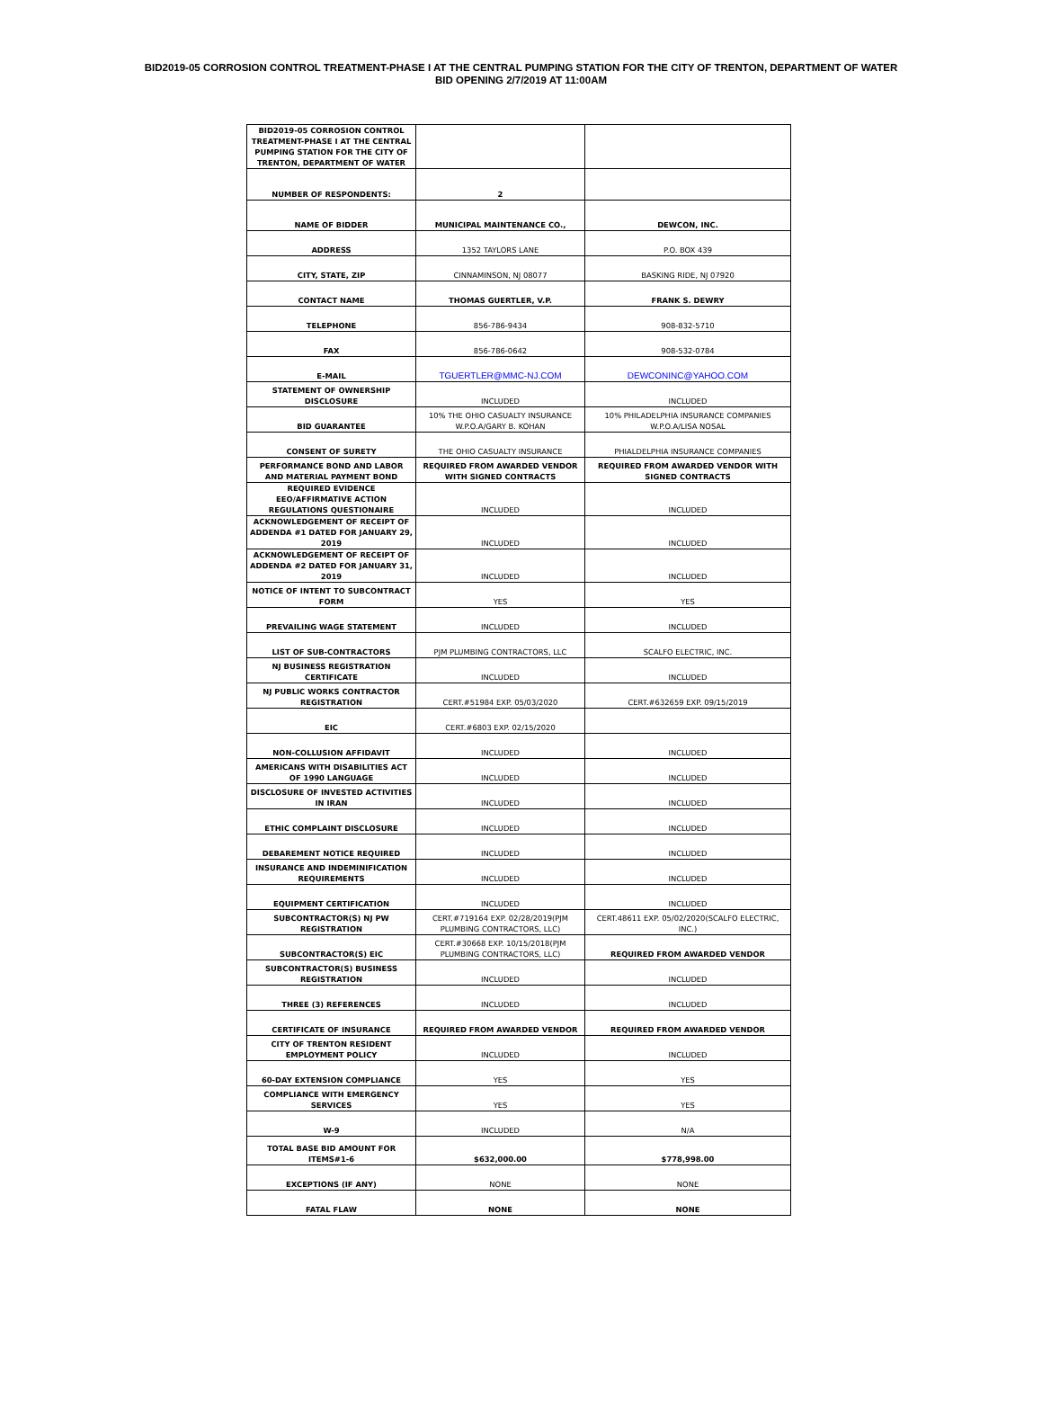BID2019-05 CORROSION CONTROL TREATMENT-PHASE I AT THE CENTRAL PUMPING STATION FOR THE CITY OF TRENTON, DEPARTMENT OF WATER
BID OPENING 2/7/2019 AT 11:00AM
| BID2019-05 CORROSION CONTROL TREATMENT-PHASE I AT THE CENTRAL PUMPING STATION FOR THE CITY OF TRENTON, DEPARTMENT OF WATER | | |
| NUMBER OF RESPONDENTS: | 2 | |
| NAME OF BIDDER | MUNICIPAL MAINTENANCE CO., | DEWCON, INC. |
| ADDRESS | 1352 TAYLORS LANE | P.O. BOX 439 |
| CITY, STATE, ZIP | CINNAMINSON, NJ 08077 | BASKING RIDE, NJ 07920 |
| CONTACT NAME | THOMAS GUERTLER, V.P. | FRANK S. DEWRY |
| TELEPHONE | 856-786-9434 | 908-832-5710 |
| FAX | 856-786-0642 | 908-532-0784 |
| E-MAIL | TGUERTLER@MMC-NJ.COM | DEWCONINC@YAHOO.COM |
| STATEMENT OF OWNERSHIP DISCLOSURE | INCLUDED | INCLUDED |
| BID GUARANTEE | 10% THE OHIO CASUALTY INSURANCE W.P.O.A/GARY B. KOHAN | 10% PHILADELPHIA INSURANCE COMPANIES W.P.O.A/LISA NOSAL |
| CONSENT OF SURETY | THE OHIO CASUALTY INSURANCE | PHIALDELPHIA INSURANCE COMPANIES |
| PERFORMANCE BOND AND LABOR AND MATERIAL PAYMENT BOND | REQUIRED FROM AWARDED VENDOR WITH SIGNED CONTRACTS | REQUIRED FROM AWARDED VENDOR WITH SIGNED CONTRACTS |
| REQUIRED EVIDENCE EEO/AFFIRMATIVE ACTION REGULATIONS QUESTIONAIRE | INCLUDED | INCLUDED |
| ACKNOWLEDGEMENT OF RECEIPT OF ADDENDA #1 DATED FOR JANUARY 29, 2019 | INCLUDED | INCLUDED |
| ACKNOWLEDGEMENT OF RECEIPT OF ADDENDA #2 DATED FOR JANUARY 31, 2019 | INCLUDED | INCLUDED |
| NOTICE OF INTENT TO SUBCONTRACT FORM | YES | YES |
| PREVAILING WAGE STATEMENT | INCLUDED | INCLUDED |
| LIST OF SUB-CONTRACTORS | PJM PLUMBING CONTRACTORS, LLC | SCALFO ELECTRIC, INC. |
| NJ BUSINESS REGISTRATION CERTIFICATE | INCLUDED | INCLUDED |
| NJ PUBLIC WORKS CONTRACTOR REGISTRATION | CERT.#51984 EXP. 05/03/2020 | CERT.#632659 EXP. 09/15/2019 |
| EIC | CERT.#6803 EXP. 02/15/2020 | |
| NON-COLLUSION AFFIDAVIT | INCLUDED | INCLUDED |
| AMERICANS WITH DISABILITIES ACT OF 1990 LANGUAGE | INCLUDED | INCLUDED |
| DISCLOSURE OF INVESTED ACTIVITIES IN IRAN | INCLUDED | INCLUDED |
| ETHIC COMPLAINT DISCLOSURE | INCLUDED | INCLUDED |
| DEBAREMENT NOTICE REQUIRED | INCLUDED | INCLUDED |
| INSURANCE AND INDEMINIFICATION REQUIREMENTS | INCLUDED | INCLUDED |
| EQUIPMENT CERTIFICATION | INCLUDED | INCLUDED |
| SUBCONTRACTOR(S) NJ PW REGISTRATION | CERT.#719164 EXP. 02/28/2019(PJM PLUMBING CONTRACTORS, LLC) | CERT.48611 EXP. 05/02/2020(SCALFO ELECTRIC, INC.) |
| SUBCONTRACTOR(S) EIC | CERT.#30668 EXP. 10/15/2018(PJM PLUMBING CONTRACTORS, LLC) | REQUIRED FROM AWARDED VENDOR |
| SUBCONTRACTOR(S) BUSINESS REGISTRATION | INCLUDED | INCLUDED |
| THREE (3) REFERENCES | INCLUDED | INCLUDED |
| CERTIFICATE OF INSURANCE | REQUIRED FROM AWARDED VENDOR | REQUIRED FROM AWARDED VENDOR |
| CITY OF TRENTON RESIDENT EMPLOYMENT POLICY | INCLUDED | INCLUDED |
| 60-DAY EXTENSION COMPLIANCE | YES | YES |
| COMPLIANCE WITH EMERGENCY SERVICES | YES | YES |
| W-9 | INCLUDED | N/A |
| TOTAL BASE BID AMOUNT FOR ITEMS#1-6 | $632,000.00 | $778,998.00 |
| EXCEPTIONS (IF ANY) | NONE | NONE |
| FATAL FLAW | NONE | NONE |